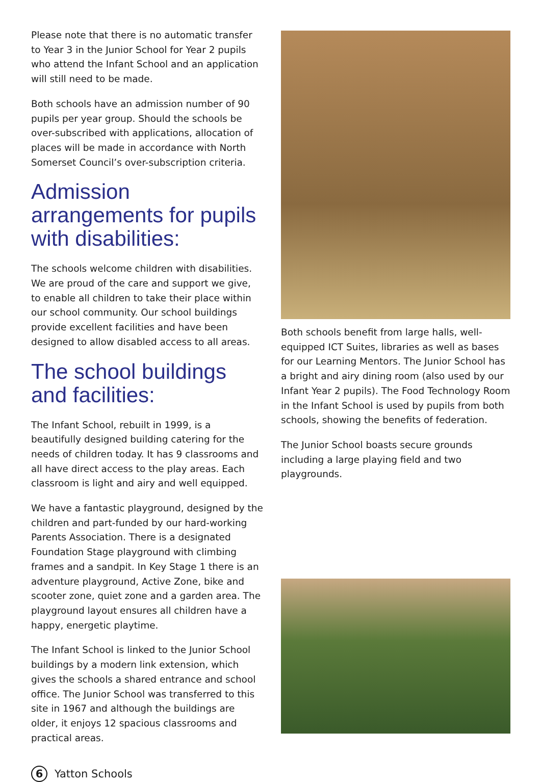Please note that there is no automatic transfer to Year 3 in the Junior School for Year 2 pupils who attend the Infant School and an application will still need to be made.
Both schools have an admission number of 90 pupils per year group. Should the schools be over-subscribed with applications, allocation of places will be made in accordance with North Somerset Council’s over-subscription criteria.
Admission arrangements for pupils with disabilities:
The schools welcome children with disabilities. We are proud of the care and support we give, to enable all children to take their place within our school community. Our school buildings provide excellent facilities and have been designed to allow disabled access to all areas.
The school buildings and facilities:
The Infant School, rebuilt in 1999, is a beautifully designed building catering for the needs of children today. It has 9 classrooms and all have direct access to the play areas. Each classroom is light and airy and well equipped.
We have a fantastic playground, designed by the children and part-funded by our hard-working Parents Association. There is a designated Foundation Stage playground with climbing frames and a sandpit. In Key Stage 1 there is an adventure playground, Active Zone, bike and scooter zone, quiet zone and a garden area. The playground layout ensures all children have a happy, energetic playtime.
The Infant School is linked to the Junior School buildings by a modern link extension, which gives the schools a shared entrance and school office. The Junior School was transferred to this site in 1967 and although the buildings are older, it enjoys 12 spacious classrooms and practical areas.
Both schools benefit from large halls, well-equipped ICT Suites, libraries as well as bases for our Learning Mentors. The Junior School has a bright and airy dining room (also used by our Infant Year 2 pupils). The Food Technology Room in the Infant School is used by pupils from both schools, showing the benefits of federation.
The Junior School boasts secure grounds including a large playing field and two playgrounds.
6
Yatton Schools